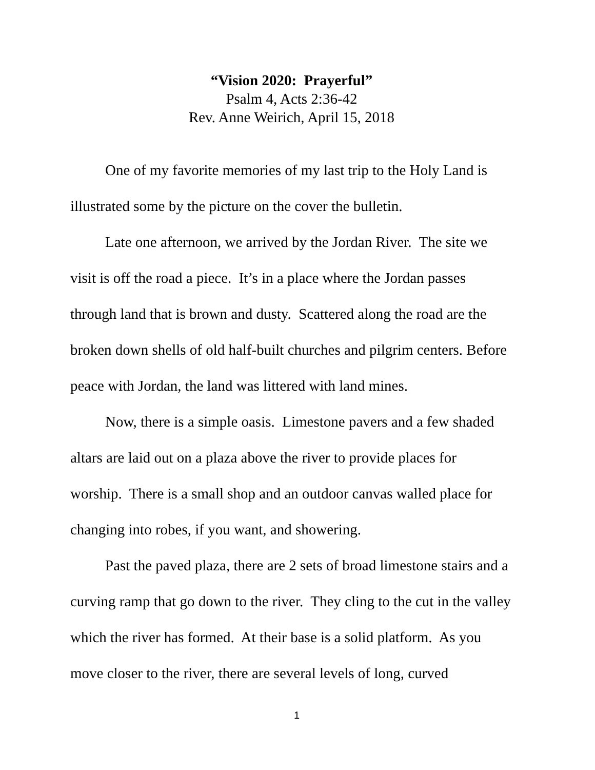“Vision 2020: Prayerful”
Psalm 4, Acts 2:36-42
Rev. Anne Weirich, April 15, 2018
One of my favorite memories of my last trip to the Holy Land is illustrated some by the picture on the cover the bulletin.
Late one afternoon, we arrived by the Jordan River. The site we visit is off the road a piece. It’s in a place where the Jordan passes through land that is brown and dusty. Scattered along the road are the broken down shells of old half-built churches and pilgrim centers. Before peace with Jordan, the land was littered with land mines.
Now, there is a simple oasis. Limestone pavers and a few shaded altars are laid out on a plaza above the river to provide places for worship. There is a small shop and an outdoor canvas walled place for changing into robes, if you want, and showering.
Past the paved plaza, there are 2 sets of broad limestone stairs and a curving ramp that go down to the river. They cling to the cut in the valley which the river has formed. At their base is a solid platform. As you move closer to the river, there are several levels of long, curved
1